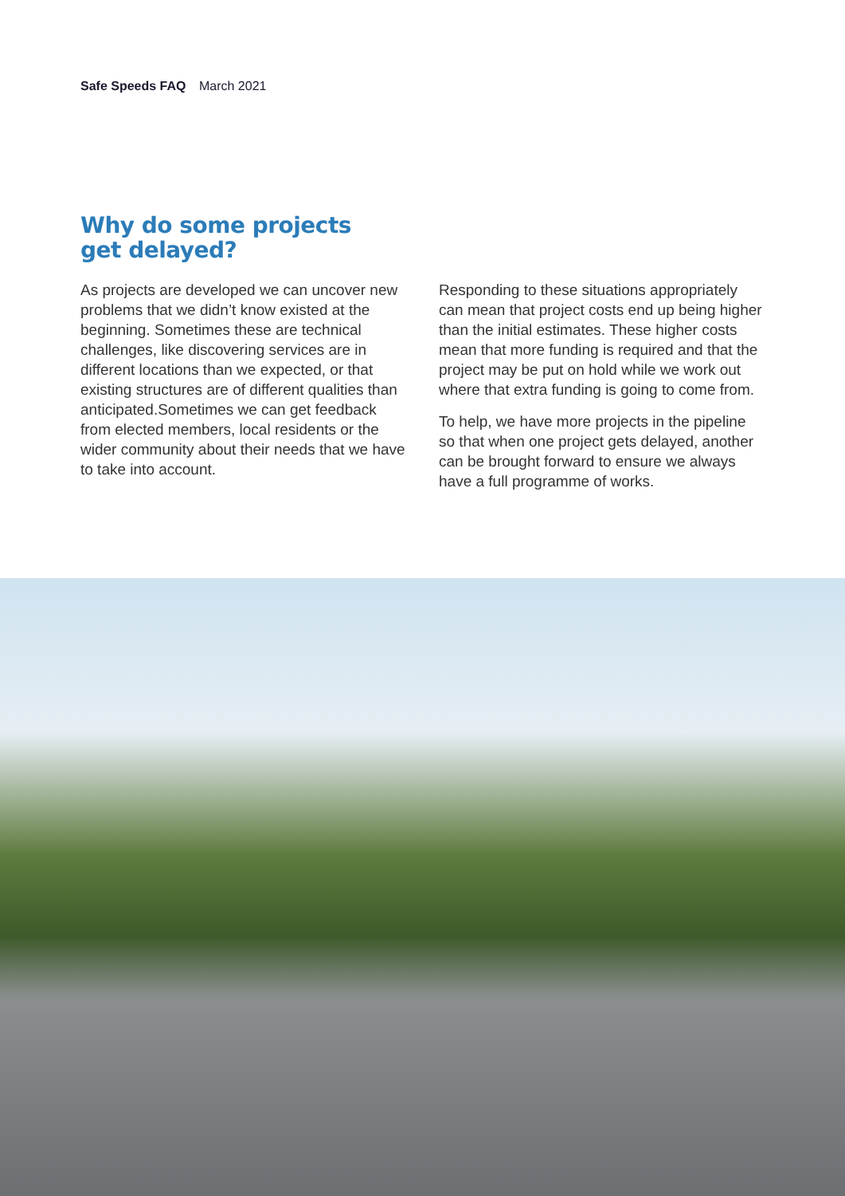Safe Speeds FAQ March 2021
Why do some projects
get delayed?
As projects are developed we can uncover new problems that we didn’t know existed at the beginning. Sometimes these are technical challenges, like discovering services are in different locations than we expected, or that existing structures are of different qualities than anticipated.Sometimes we can get feedback from elected members, local residents or the wider community about their needs that we have to take into account.
Responding to these situations appropriately can mean that project costs end up being higher than the initial estimates. These higher costs mean that more funding is required and that the project may be put on hold while we work out where that extra funding is going to come from.
To help, we have more projects in the pipeline so that when one project gets delayed, another can be brought forward to ensure we always have a full programme of works.